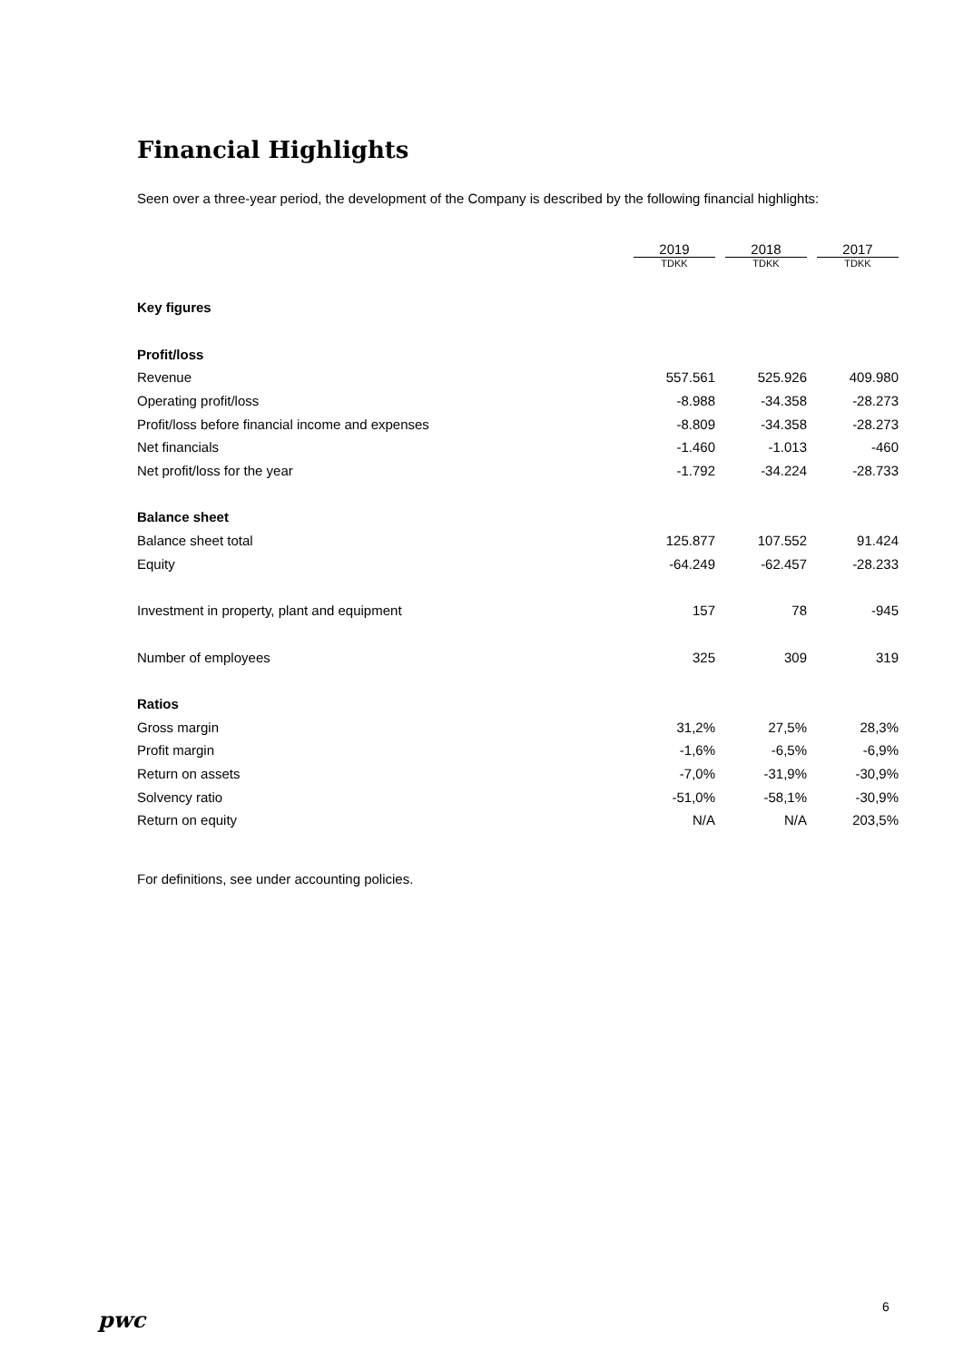Financial Highlights
Seen over a three-year period, the development of the Company is described by the following financial highlights:
| | 2019 | | 2018 | | 2017 |
| --- | --- | --- | --- | --- | --- |
| | TDKK | | TDKK | | TDKK |
| Key figures | | | | | |
| Profit/loss | | | | | |
| Revenue | 557.561 | | 525.926 | | 409.980 |
| Operating profit/loss | -8.988 | | -34.358 | | -28.273 |
| Profit/loss before financial income and expenses | -8.809 | | -34.358 | | -28.273 |
| Net financials | -1.460 | | -1.013 | | -460 |
| Net profit/loss for the year | -1.792 | | -34.224 | | -28.733 |
| Balance sheet | | | | | |
| Balance sheet total | 125.877 | | 107.552 | | 91.424 |
| Equity | -64.249 | | -62.457 | | -28.233 |
| Investment in property, plant and equipment | 157 | | 78 | | -945 |
| Number of employees | 325 | | 309 | | 319 |
| Ratios | | | | | |
| Gross margin | 31,2% | | 27,5% | | 28,3% |
| Profit margin | -1,6% | | -6,5% | | -6,9% |
| Return on assets | -7,0% | | -31,9% | | -30,9% |
| Solvency ratio | -51,0% | | -58,1% | | -30,9% |
| Return on equity | N/A | | N/A | | 203,5% |
For definitions, see under accounting policies.
pwc 6